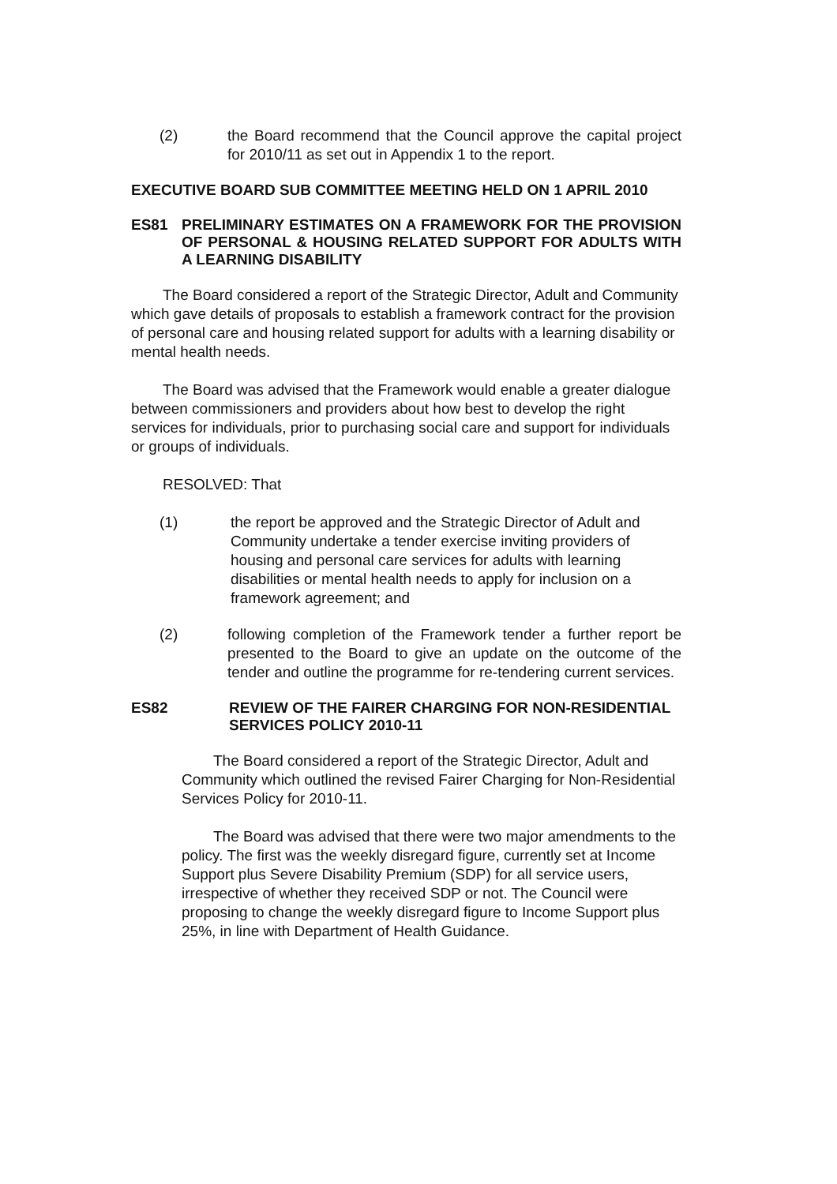(2) the Board recommend that the Council approve the capital project for 2010/11 as set out in Appendix 1 to the report.
EXECUTIVE BOARD SUB COMMITTEE MEETING HELD ON 1 APRIL 2010
ES81 PRELIMINARY ESTIMATES ON A FRAMEWORK FOR THE PROVISION OF PERSONAL & HOUSING RELATED SUPPORT FOR ADULTS WITH A LEARNING DISABILITY
The Board considered a report of the Strategic Director, Adult and Community which gave details of proposals to establish a framework contract for the provision of personal care and housing related support for adults with a learning disability or mental health needs.
The Board was advised that the Framework would enable a greater dialogue between commissioners and providers about how best to develop the right services for individuals, prior to purchasing social care and support for individuals or groups of individuals.
RESOLVED: That
(1) the report be approved and the Strategic Director of Adult and Community undertake a tender exercise inviting providers of housing and personal care services for adults with learning disabilities or mental health needs to apply for inclusion on a framework agreement; and
(2) following completion of the Framework tender a further report be presented to the Board to give an update on the outcome of the tender and outline the programme for re-tendering current services.
ES82 REVIEW OF THE FAIRER CHARGING FOR NON-RESIDENTIAL SERVICES POLICY 2010-11
The Board considered a report of the Strategic Director, Adult and Community which outlined the revised Fairer Charging for Non-Residential Services Policy for 2010-11.
The Board was advised that there were two major amendments to the policy. The first was the weekly disregard figure, currently set at Income Support plus Severe Disability Premium (SDP) for all service users, irrespective of whether they received SDP or not. The Council were proposing to change the weekly disregard figure to Income Support plus 25%, in line with Department of Health Guidance.